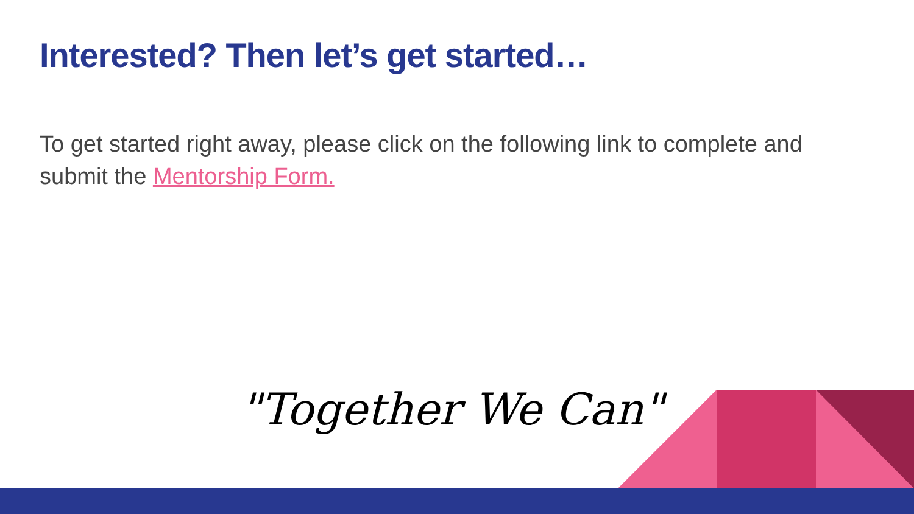Interested? Then let’s get started…
To get started right away, please click on the following link to complete and submit the Mentorship Form.
"Together We Can"